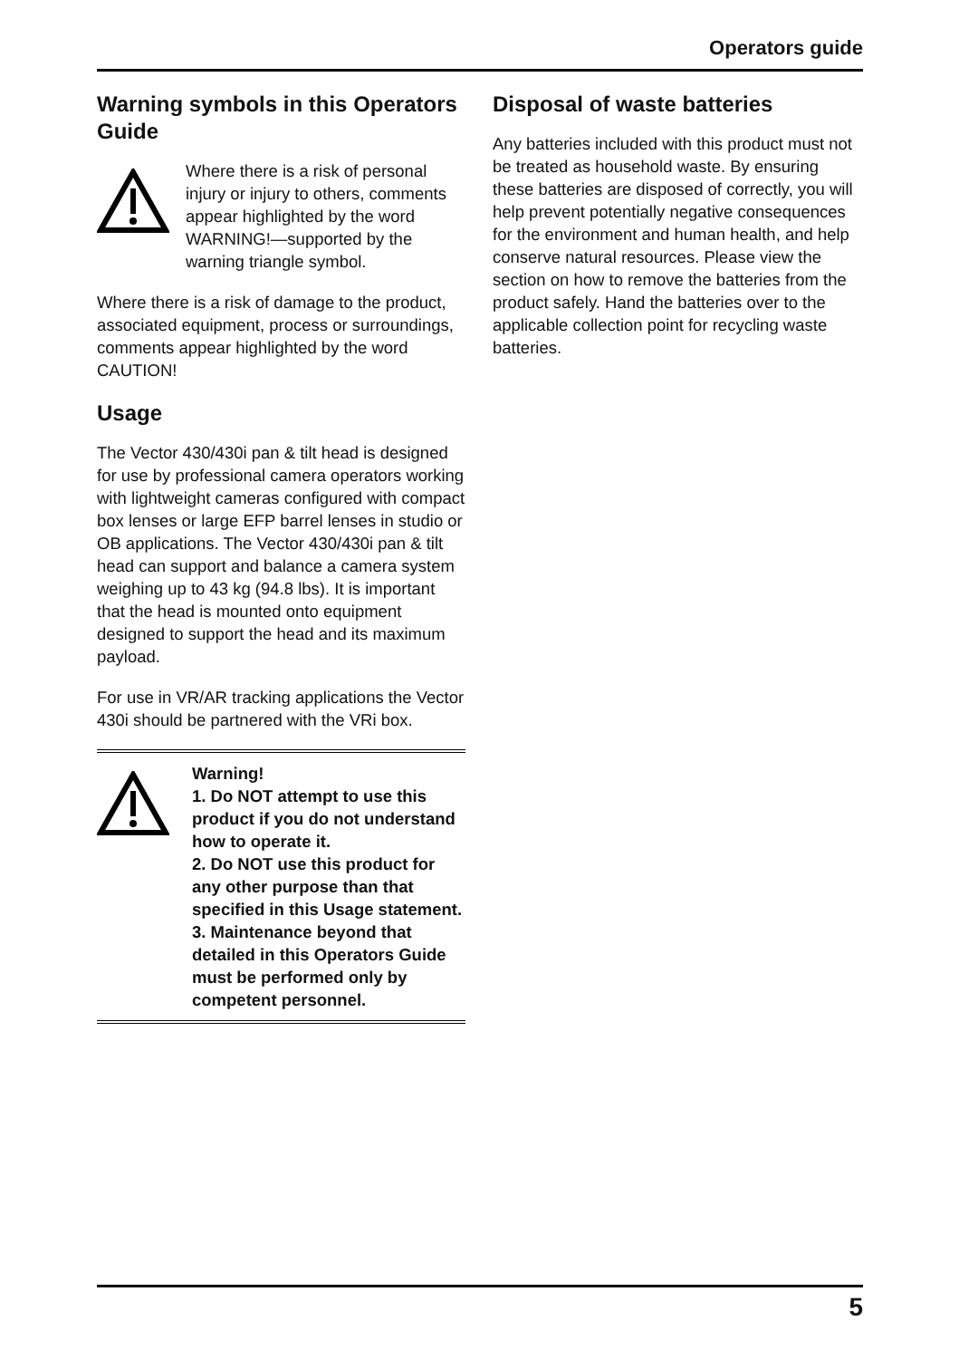Operators guide
Warning symbols in this Operators Guide
Where there is a risk of personal injury or injury to others, comments appear highlighted by the word WARNING!—supported by the warning triangle symbol.
Where there is a risk of damage to the product, associated equipment, process or surroundings, comments appear highlighted by the word CAUTION!
Usage
The Vector 430/430i pan & tilt head is designed for use by professional camera operators working with lightweight cameras configured with compact box lenses or large EFP barrel lenses in studio or OB applications. The Vector 430/430i pan & tilt head can support and balance a camera system weighing up to 43 kg (94.8 lbs). It is important that the head is mounted onto equipment designed to support the head and its maximum payload.
For use in VR/AR tracking applications the Vector 430i should be partnered with the VRi box.
Warning!
1. Do NOT attempt to use this product if you do not understand how to operate it.
2. Do NOT use this product for any other purpose than that specified in this Usage statement.
3. Maintenance beyond that detailed in this Operators Guide must be performed only by competent personnel.
Disposal of waste batteries
Any batteries included with this product must not be treated as household waste. By ensuring these batteries are disposed of correctly, you will help prevent potentially negative consequences for the environment and human health, and help conserve natural resources. Please view the section on how to remove the batteries from the product safely. Hand the batteries over to the applicable collection point for recycling waste batteries.
5